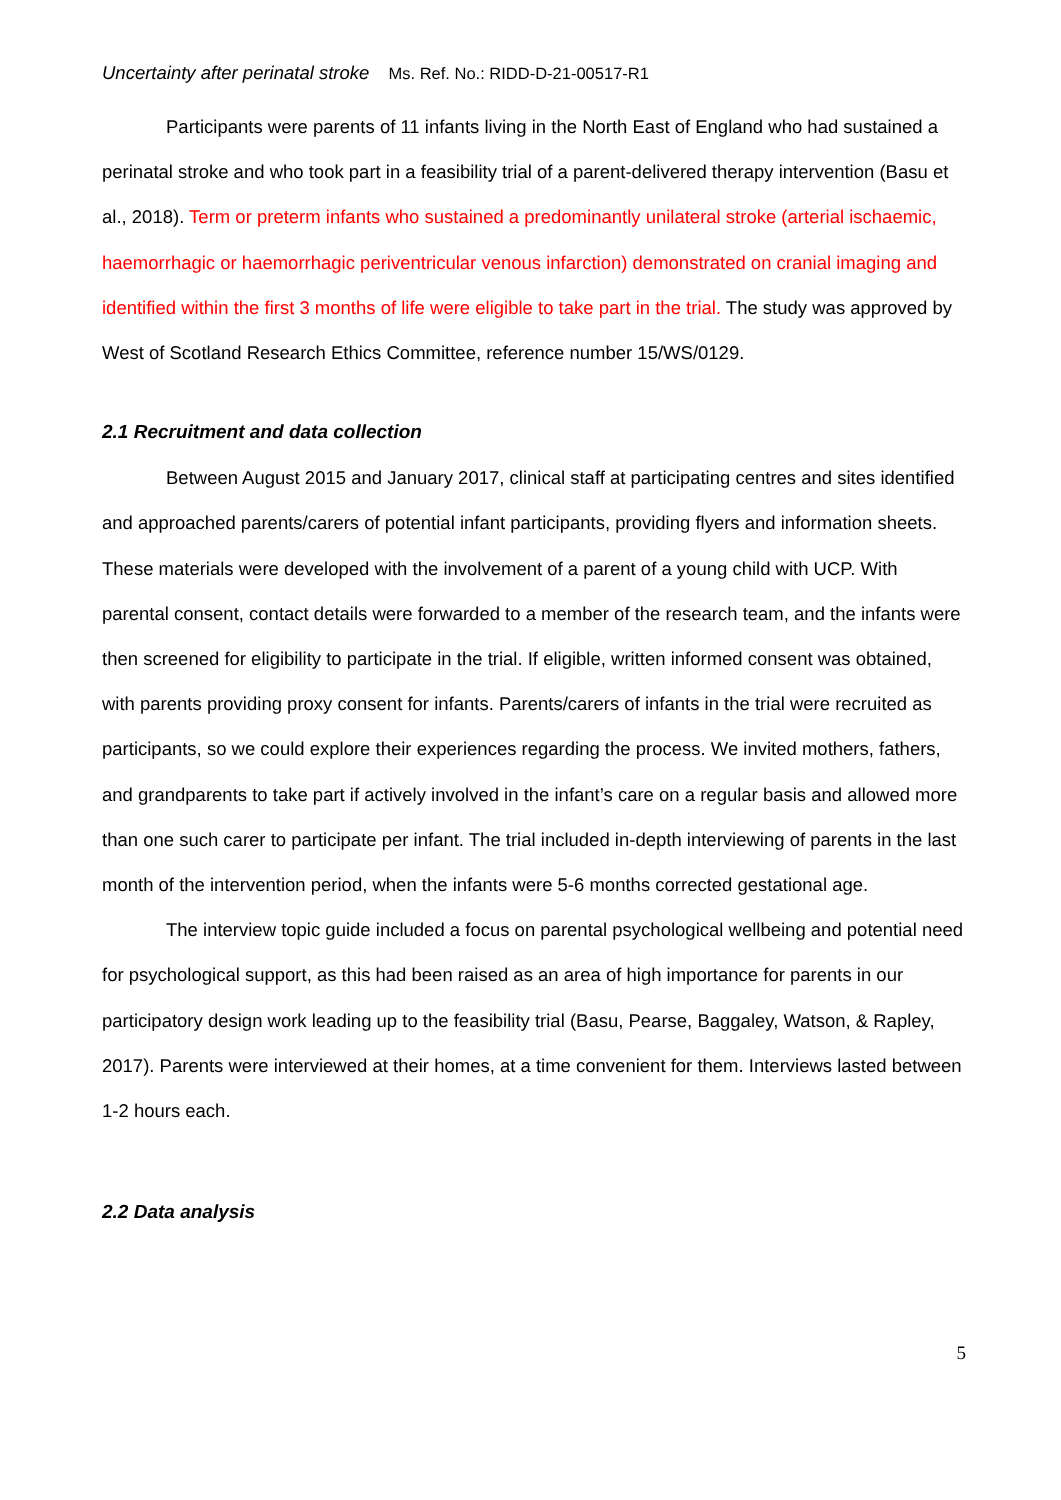Uncertainty after perinatal stroke Ms. Ref. No.: RIDD-D-21-00517-R1
Participants were parents of 11 infants living in the North East of England who had sustained a perinatal stroke and who took part in a feasibility trial of a parent-delivered therapy intervention (Basu et al., 2018). Term or preterm infants who sustained a predominantly unilateral stroke (arterial ischaemic, haemorrhagic or haemorrhagic periventricular venous infarction) demonstrated on cranial imaging and identified within the first 3 months of life were eligible to take part in the trial. The study was approved by West of Scotland Research Ethics Committee, reference number 15/WS/0129.
2.1 Recruitment and data collection
Between August 2015 and January 2017, clinical staff at participating centres and sites identified and approached parents/carers of potential infant participants, providing flyers and information sheets. These materials were developed with the involvement of a parent of a young child with UCP. With parental consent, contact details were forwarded to a member of the research team, and the infants were then screened for eligibility to participate in the trial. If eligible, written informed consent was obtained, with parents providing proxy consent for infants. Parents/carers of infants in the trial were recruited as participants, so we could explore their experiences regarding the process. We invited mothers, fathers, and grandparents to take part if actively involved in the infant’s care on a regular basis and allowed more than one such carer to participate per infant. The trial included in-depth interviewing of parents in the last month of the intervention period, when the infants were 5-6 months corrected gestational age.
The interview topic guide included a focus on parental psychological wellbeing and potential need for psychological support, as this had been raised as an area of high importance for parents in our participatory design work leading up to the feasibility trial (Basu, Pearse, Baggaley, Watson, & Rapley, 2017). Parents were interviewed at their homes, at a time convenient for them. Interviews lasted between 1-2 hours each.
2.2 Data analysis
5